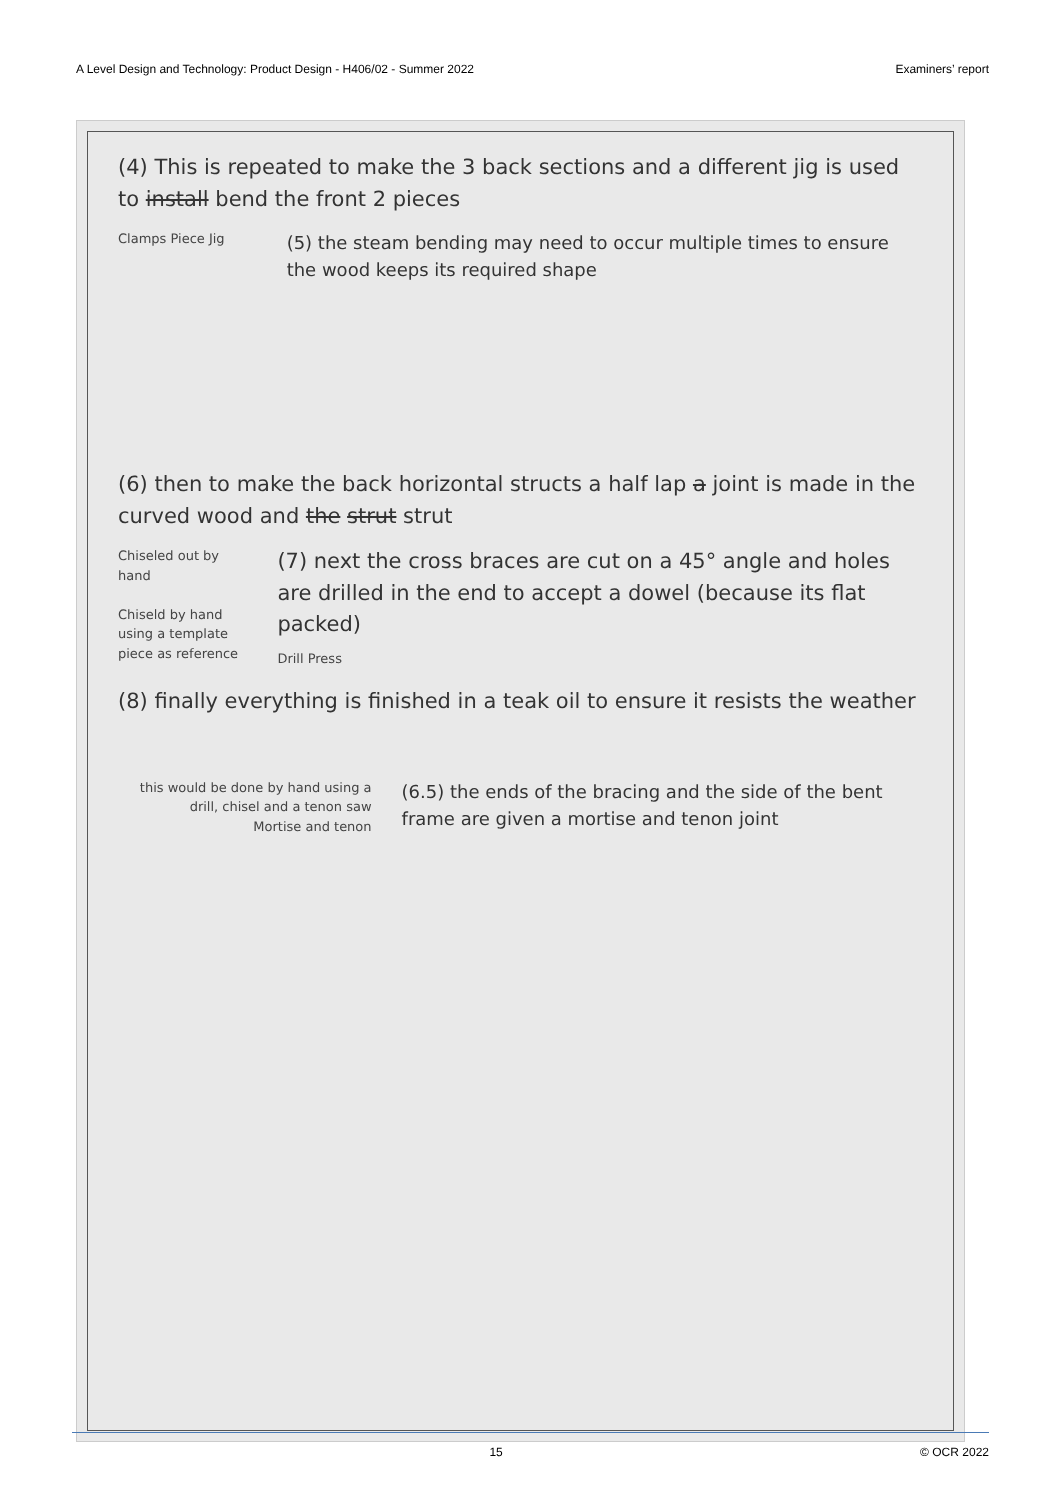A Level Design and Technology: Product Design - H406/02 - Summer 2022 Examiners’ report
(4) This is repeated to make the 3 back sections and a different jig is used to install bend the front 2 pieces
Clamps Piece Jig
(5) the steam bending may need to occur multiple times to ensure the wood keeps its required shape
(6) then to make the back horizontal structs a half lap a joint is made in the curved wood and the strut strut
Chiseled out by hand
Chiseld by hand using a template piece as reference
(7) next the cross braces are cut on a 45° angle and holes are drilled in the end to accept a dowel (because its flat packed)
Drill Press
(8) finally everything is finished in a teak oil to ensure it resists the weather
this would be done by hand using a drill, chisel and a tenon saw
Mortise and tenon
(6.5) the ends of the bracing and the side of the bent frame are given a mortise and tenon joint
15 © OCR 2022